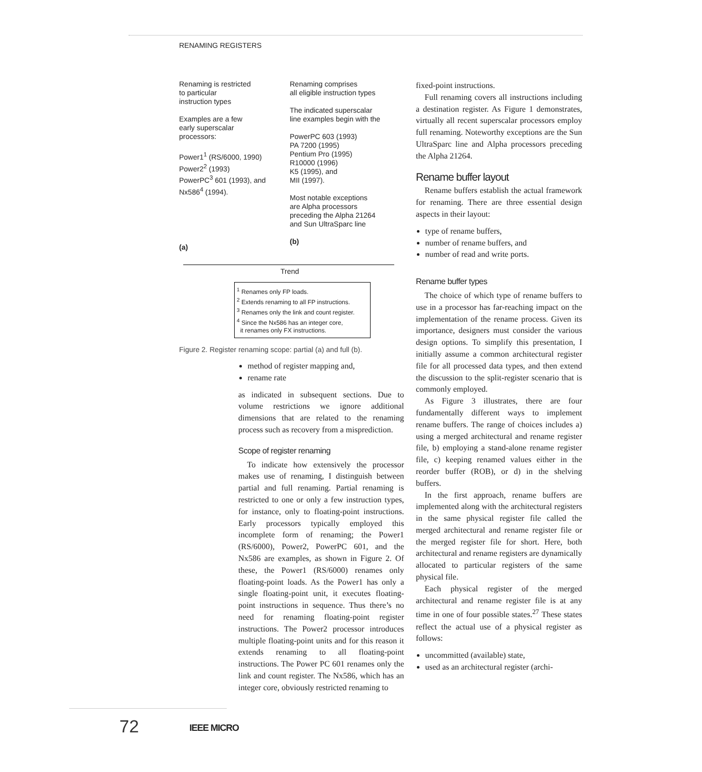RENAMING REGISTERS
Renaming is restricted
to particular
instruction types
Examples are a few
early superscalar
processors:
Power1<sup>1</sup> (RS/6000, 1990)
Power2<sup>2</sup> (1993)
PowerPC<sup>3</sup> 601 (1993), and
Nx586<sup>4</sup> (1994).
(a)
Renaming comprises
all eligible instruction types
The indicated superscalar
line examples begin with the
PowerPC 603 (1993)
PA 7200 (1995)
Pentium Pro (1995)
R10000 (1996)
K5 (1995), and
MII (1997).
Most notable exceptions
are Alpha processors
preceding the Alpha 21264
and Sun UltraSparc line
(b)
Trend
<sup>1</sup> Renames only FP loads.
<sup>2</sup> Extends renaming to all FP instructions.
<sup>3</sup> Renames only the link and count register.
<sup>4</sup> Since the Nx586 has an integer core,
it renames only FX instructions.
Figure 2. Register renaming scope: partial (a) and full (b).
method of register mapping and,
rename rate
as indicated in subsequent sections. Due to volume restrictions we ignore additional dimensions that are related to the renaming process such as recovery from a misprediction.
Scope of register renaming
To indicate how extensively the processor makes use of renaming, I distinguish between partial and full renaming. Partial renaming is restricted to one or only a few instruction types, for instance, only to floating-point instructions. Early processors typically employed this incomplete form of renaming; the Power1 (RS/6000), Power2, PowerPC 601, and the Nx586 are examples, as shown in Figure 2. Of these, the Power1 (RS/6000) renames only floating-point loads. As the Power1 has only a single floating-point unit, it executes floating-point instructions in sequence. Thus there’s no need for renaming floating-point register instructions. The Power2 processor introduces multiple floating-point units and for this reason it extends renaming to all floating-point instructions. The Power PC 601 renames only the link and count register. The Nx586, which has an integer core, obviously restricted renaming to
fixed-point instructions.
Full renaming covers all instructions including a destination register. As Figure 1 demonstrates, virtually all recent superscalar processors employ full renaming. Noteworthy exceptions are the Sun UltraSparc line and Alpha processors preceding the Alpha 21264.
Rename buffer layout
Rename buffers establish the actual framework for renaming. There are three essential design aspects in their layout:
type of rename buffers,
number of rename buffers, and
number of read and write ports.
Rename buffer types
The choice of which type of rename buffers to use in a processor has far-reaching impact on the implementation of the rename process. Given its importance, designers must consider the various design options. To simplify this presentation, I initially assume a common architectural register file for all processed data types, and then extend the discussion to the split-register scenario that is commonly employed.
As Figure 3 illustrates, there are four fundamentally different ways to implement rename buffers. The range of choices includes a) using a merged architectural and rename register file, b) employing a stand-alone rename register file, c) keeping renamed values either in the reorder buffer (ROB), or d) in the shelving buffers.
In the first approach, rename buffers are implemented along with the architectural registers in the same physical register file called the merged architectural and rename register file or the merged register file for short. Here, both architectural and rename registers are dynamically allocated to particular registers of the same physical file.
Each physical register of the merged architectural and rename register file is at any time in one of four possible states.<sup>27</sup> These states reflect the actual use of a physical register as follows:
uncommitted (available) state,
used as an architectural register (archi-
72 IEEE MICRO